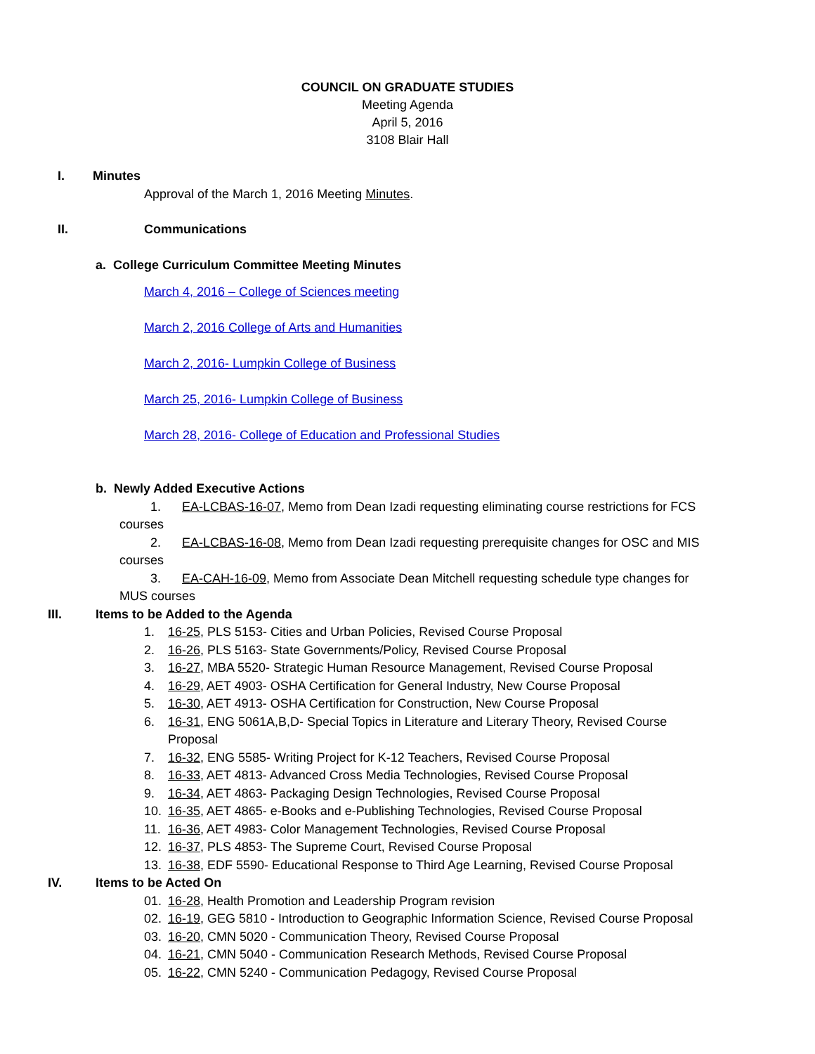COUNCIL ON GRADUATE STUDIES
Meeting Agenda
April 5, 2016
3108 Blair Hall
I. Minutes
Approval of the March 1, 2016 Meeting Minutes.
II. Communications
a. College Curriculum Committee Meeting Minutes
March 4, 2016 – College of Sciences meeting
March 2, 2016 College of Arts and Humanities
March 2, 2016- Lumpkin College of Business
March 25, 2016- Lumpkin College of Business
March 28, 2016- College of Education and Professional Studies
b. Newly Added Executive Actions
1. EA-LCBAS-16-07, Memo from Dean Izadi requesting eliminating course restrictions for FCS courses
2. EA-LCBAS-16-08, Memo from Dean Izadi requesting prerequisite changes for OSC and MIS courses
3. EA-CAH-16-09, Memo from Associate Dean Mitchell requesting schedule type changes for MUS courses
III. Items to be Added to the Agenda
1. 16-25, PLS 5153- Cities and Urban Policies, Revised Course Proposal
2. 16-26, PLS 5163- State Governments/Policy, Revised Course Proposal
3. 16-27, MBA 5520- Strategic Human Resource Management, Revised Course Proposal
4. 16-29, AET 4903- OSHA Certification for General Industry, New Course Proposal
5. 16-30, AET 4913- OSHA Certification for Construction, New Course Proposal
6. 16-31, ENG 5061A,B,D- Special Topics in Literature and Literary Theory, Revised Course Proposal
7. 16-32, ENG 5585- Writing Project for K-12 Teachers, Revised Course Proposal
8. 16-33, AET 4813- Advanced Cross Media Technologies, Revised Course Proposal
9. 16-34, AET 4863- Packaging Design Technologies, Revised Course Proposal
10. 16-35, AET 4865- e-Books and e-Publishing Technologies, Revised Course Proposal
11. 16-36, AET 4983- Color Management Technologies, Revised Course Proposal
12. 16-37, PLS 4853- The Supreme Court, Revised Course Proposal
13. 16-38, EDF 5590- Educational Response to Third Age Learning, Revised Course Proposal
IV. Items to be Acted On
01. 16-28, Health Promotion and Leadership Program revision
02. 16-19, GEG 5810 - Introduction to Geographic Information Science, Revised Course Proposal
03. 16-20, CMN 5020 - Communication Theory, Revised Course Proposal
04. 16-21, CMN 5040 - Communication Research Methods, Revised Course Proposal
05. 16-22, CMN 5240 - Communication Pedagogy, Revised Course Proposal